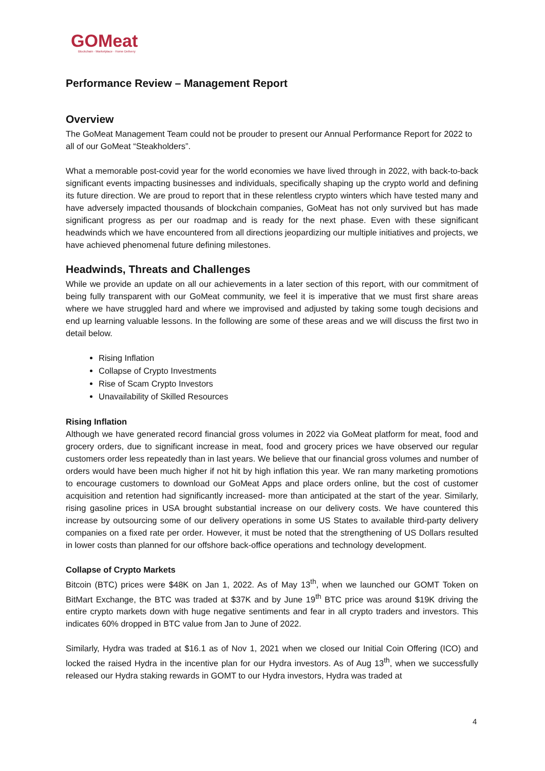GOMeat
Blockchain · Marketplace · Home Delivery
Performance Review – Management Report
Overview
The GoMeat Management Team could not be prouder to present our Annual Performance Report for 2022 to all of our GoMeat “Steakholders”.
What a memorable post-covid year for the world economies we have lived through in 2022, with back-to-back significant events impacting businesses and individuals, specifically shaping up the crypto world and defining its future direction. We are proud to report that in these relentless crypto winters which have tested many and have adversely impacted thousands of blockchain companies, GoMeat has not only survived but has made significant progress as per our roadmap and is ready for the next phase. Even with these significant headwinds which we have encountered from all directions jeopardizing our multiple initiatives and projects, we have achieved phenomenal future defining milestones.
Headwinds, Threats and Challenges
While we provide an update on all our achievements in a later section of this report, with our commitment of being fully transparent with our GoMeat community, we feel it is imperative that we must first share areas where we have struggled hard and where we improvised and adjusted by taking some tough decisions and end up learning valuable lessons. In the following are some of these areas and we will discuss the first two in detail below.
Rising Inflation
Collapse of Crypto Investments
Rise of Scam Crypto Investors
Unavailability of Skilled Resources
Rising Inflation
Although we have generated record financial gross volumes in 2022 via GoMeat platform for meat, food and grocery orders, due to significant increase in meat, food and grocery prices we have observed our regular customers order less repeatedly than in last years. We believe that our financial gross volumes and number of orders would have been much higher if not hit by high inflation this year. We ran many marketing promotions to encourage customers to download our GoMeat Apps and place orders online, but the cost of customer acquisition and retention had significantly increased- more than anticipated at the start of the year. Similarly, rising gasoline prices in USA brought substantial increase on our delivery costs. We have countered this increase by outsourcing some of our delivery operations in some US States to available third-party delivery companies on a fixed rate per order. However, it must be noted that the strengthening of US Dollars resulted in lower costs than planned for our offshore back-office operations and technology development.
Collapse of Crypto Markets
Bitcoin (BTC) prices were $48K on Jan 1, 2022. As of May 13<sup>th</sup>, when we launched our GOMT Token on BitMart Exchange, the BTC was traded at $37K and by June 19<sup>th</sup> BTC price was around $19K driving the entire crypto markets down with huge negative sentiments and fear in all crypto traders and investors. This indicates 60% dropped in BTC value from Jan to June of 2022.
Similarly, Hydra was traded at $16.1 as of Nov 1, 2021 when we closed our Initial Coin Offering (ICO) and locked the raised Hydra in the incentive plan for our Hydra investors. As of Aug 13<sup>th</sup>, when we successfully released our Hydra staking rewards in GOMT to our Hydra investors, Hydra was traded at
4